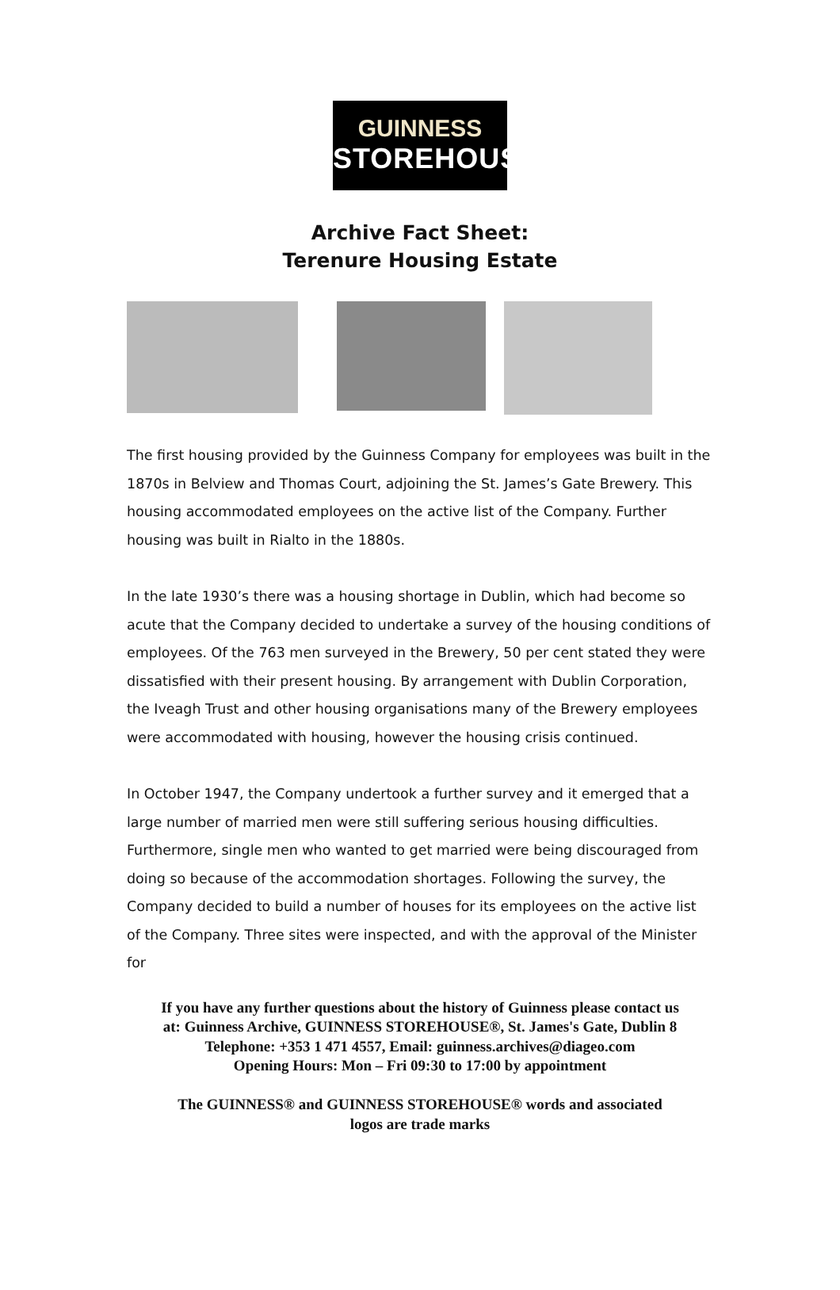GUINNESS
STOREHOUSE
Archive Fact Sheet:
Terenure Housing Estate
The first housing provided by the Guinness Company for employees was built in the 1870s in Belview and Thomas Court, adjoining the St. James’s Gate Brewery. This housing accommodated employees on the active list of the Company. Further housing was built in Rialto in the 1880s.
In the late 1930’s there was a housing shortage in Dublin, which had become so acute that the Company decided to undertake a survey of the housing conditions of employees. Of the 763 men surveyed in the Brewery, 50 per cent stated they were dissatisfied with their present housing. By arrangement with Dublin Corporation, the Iveagh Trust and other housing organisations many of the Brewery employees were accommodated with housing, however the housing crisis continued.
In October 1947, the Company undertook a further survey and it emerged that a large number of married men were still suffering serious housing difficulties. Furthermore, single men who wanted to get married were being discouraged from doing so because of the accommodation shortages. Following the survey, the Company decided to build a number of houses for its employees on the active list of the Company. Three sites were inspected, and with the approval of the Minister for
If you have any further questions about the history of Guinness please contact us
at: Guinness Archive, GUINNESS STOREHOUSE®, St. James's Gate, Dublin 8
Telephone: +353 1 471 4557, Email: guinness.archives@diageo.com
Opening Hours: Mon – Fri 09:30 to 17:00 by appointment
The GUINNESS® and GUINNESS STOREHOUSE® words and associated
logos are trade marks